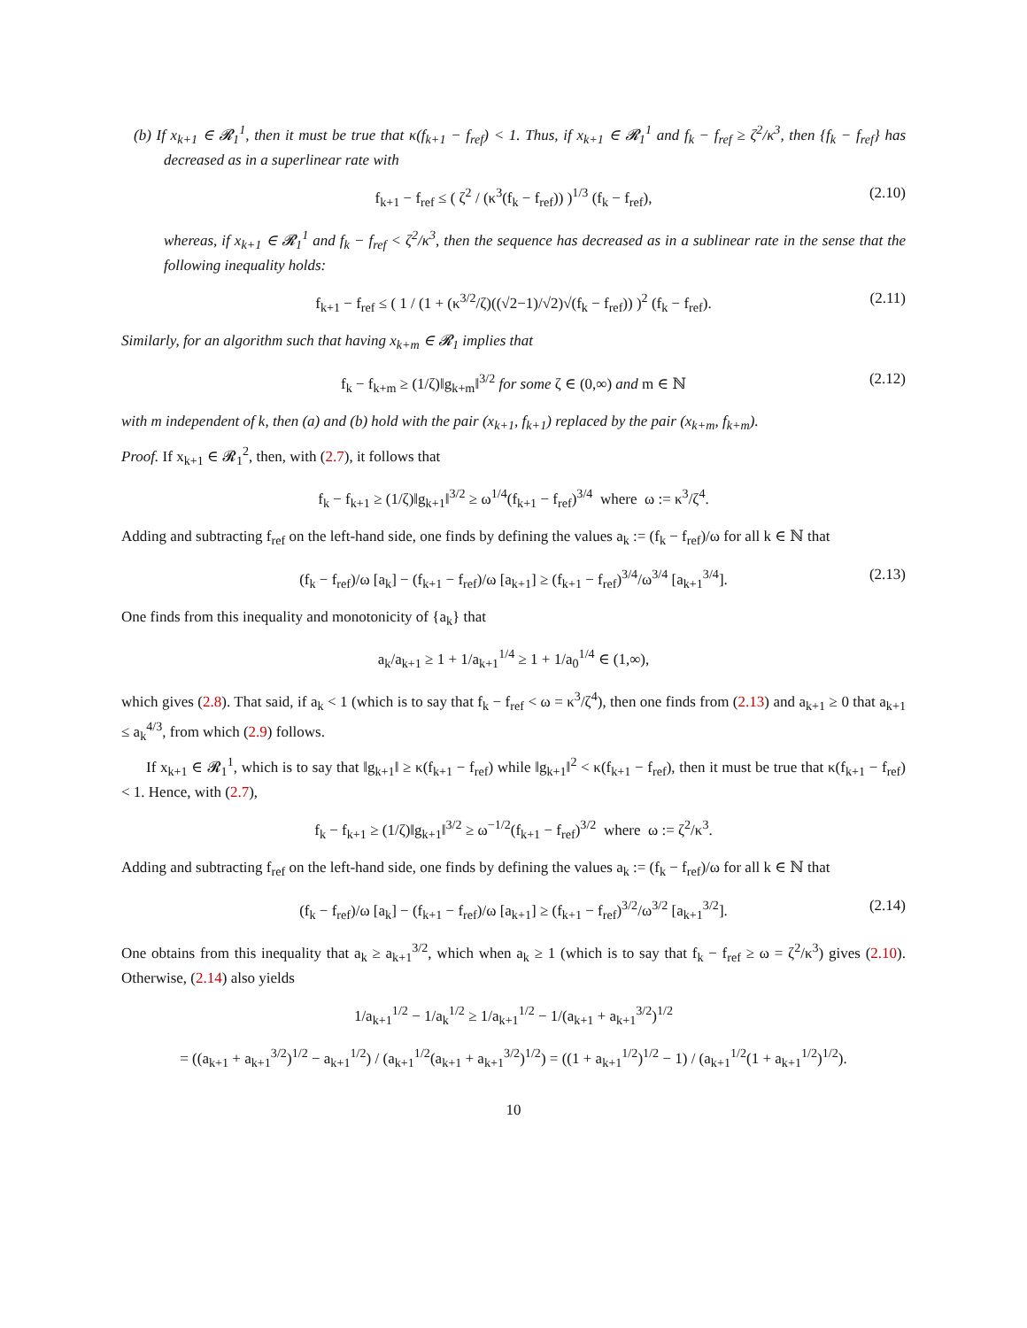(b) If x<sub>k+1</sub> ∈ 𝓡<sub>1</sub><sup>1</sup>, then it must be true that κ(f<sub>k+1</sub> − f<sub>ref</sub>) < 1. Thus, if x<sub>k+1</sub> ∈ 𝓡<sub>1</sub><sup>1</sup> and f<sub>k</sub> − f<sub>ref</sub> ≥ ζ<sup>2</sup>/κ<sup>3</sup>, then {f<sub>k</sub> − f<sub>ref</sub>} has decreased as in a superlinear rate with
f<sub>k+1</sub> − f<sub>ref</sub> ≤ ( ζ<sup>2</sup> / (κ<sup>3</sup>(f<sub>k</sub> − f<sub>ref</sub>)) )<sup>1/3</sup> (f<sub>k</sub> − f<sub>ref</sub>), (2.10)
whereas, if x<sub>k+1</sub> ∈ 𝓡<sub>1</sub><sup>1</sup> and f<sub>k</sub> − f<sub>ref</sub> < ζ<sup>2</sup>/κ<sup>3</sup>, then the sequence has decreased as in a sublinear rate in the sense that the following inequality holds:
f<sub>k+1</sub> − f<sub>ref</sub> ≤ ( 1 / (1 + (κ<sup>3/2</sup>/ζ)((√2−1)/√2)√(f<sub>k</sub> − f<sub>ref</sub>)) )<sup>2</sup> (f<sub>k</sub> − f<sub>ref</sub>). (2.11)
Similarly, for an algorithm such that having x<sub>k+m</sub> ∈ 𝓡<sub>1</sub> implies that
f<sub>k</sub> − f<sub>k+m</sub> ≥ (1/ζ)‖g<sub>k+m</sub>‖<sup>3/2</sup> for some ζ ∈ (0,∞) and m ∈ ℕ (2.12)
with m independent of k, then (a) and (b) hold with the pair (x<sub>k+1</sub>, f<sub>k+1</sub>) replaced by the pair (x<sub>k+m</sub>, f<sub>k+m</sub>).
Proof. If x<sub>k+1</sub> ∈ 𝓡<sub>1</sub><sup>2</sup>, then, with (2.7), it follows that
f<sub>k</sub> − f<sub>k+1</sub> ≥ (1/ζ)‖g<sub>k+1</sub>‖<sup>3/2</sup> ≥ ω<sup>1/4</sup>(f<sub>k+1</sub> − f<sub>ref</sub>)<sup>3/4</sup> where ω := κ<sup>3</sup>/ζ<sup>4</sup>.
Adding and subtracting f<sub>ref</sub> on the left-hand side, one finds by defining the values a<sub>k</sub> := (f<sub>k</sub> − f<sub>ref</sub>)/ω for all k ∈ ℕ that
(f<sub>k</sub> − f<sub>ref</sub>)/ω [a<sub>k</sub>] − (f<sub>k+1</sub> − f<sub>ref</sub>)/ω [a<sub>k+1</sub>] ≥ (f<sub>k+1</sub> − f<sub>ref</sub>)<sup>3/4</sup>/ω<sup>3/4</sup> [a<sub>k+1</sub><sup>3/4</sup>]. (2.13)
One finds from this inequality and monotonicity of {a<sub>k</sub>} that
a<sub>k</sub>/a<sub>k+1</sub> ≥ 1 + 1/a<sub>k+1</sub><sup>1/4</sup> ≥ 1 + 1/a<sub>0</sub><sup>1/4</sup> ∈ (1,∞),
which gives (2.8). That said, if a<sub>k</sub> < 1 (which is to say that f<sub>k</sub> − f<sub>ref</sub> < ω = κ<sup>3</sup>/ζ<sup>4</sup>), then one finds from (2.13) and a<sub>k+1</sub> ≥ 0 that a<sub>k+1</sub> ≤ a<sub>k</sub><sup>4/3</sup>, from which (2.9) follows.
If x<sub>k+1</sub> ∈ 𝓡<sub>1</sub><sup>1</sup>, which is to say that ‖g<sub>k+1</sub>‖ ≥ κ(f<sub>k+1</sub> − f<sub>ref</sub>) while ‖g<sub>k+1</sub>‖<sup>2</sup> < κ(f<sub>k+1</sub> − f<sub>ref</sub>), then it must be true that κ(f<sub>k+1</sub> − f<sub>ref</sub>) < 1. Hence, with (2.7),
f<sub>k</sub> − f<sub>k+1</sub> ≥ (1/ζ)‖g<sub>k+1</sub>‖<sup>3/2</sup> ≥ ω<sup>−1/2</sup>(f<sub>k+1</sub> − f<sub>ref</sub>)<sup>3/2</sup> where ω := ζ<sup>2</sup>/κ<sup>3</sup>.
Adding and subtracting f<sub>ref</sub> on the left-hand side, one finds by defining the values a<sub>k</sub> := (f<sub>k</sub> − f<sub>ref</sub>)/ω for all k ∈ ℕ that
(f<sub>k</sub> − f<sub>ref</sub>)/ω [a<sub>k</sub>] − (f<sub>k+1</sub> − f<sub>ref</sub>)/ω [a<sub>k+1</sub>] ≥ (f<sub>k+1</sub> − f<sub>ref</sub>)<sup>3/2</sup>/ω<sup>3/2</sup> [a<sub>k+1</sub><sup>3/2</sup>]. (2.14)
One obtains from this inequality that a<sub>k</sub> ≥ a<sub>k+1</sub><sup>3/2</sup>, which when a<sub>k</sub> ≥ 1 (which is to say that f<sub>k</sub> − f<sub>ref</sub> ≥ ω = ζ<sup>2</sup>/κ<sup>3</sup>) gives (2.10). Otherwise, (2.14) also yields
1/a<sub>k+1</sub><sup>1/2</sup> − 1/a<sub>k</sub><sup>1/2</sup> ≥ 1/a<sub>k+1</sub><sup>1/2</sup> − 1/(a<sub>k+1</sub> + a<sub>k+1</sub><sup>3/2</sup>)<sup>1/2</sup>
= ((a<sub>k+1</sub> + a<sub>k+1</sub><sup>3/2</sup>)<sup>1/2</sup> − a<sub>k+1</sub><sup>1/2</sup>) / (a<sub>k+1</sub><sup>1/2</sup>(a<sub>k+1</sub> + a<sub>k+1</sub><sup>3/2</sup>)<sup>1/2</sup>) = ((1 + a<sub>k+1</sub><sup>1/2</sup>)<sup>1/2</sup> − 1) / (a<sub>k+1</sub><sup>1/2</sup>(1 + a<sub>k+1</sub><sup>1/2</sup>)<sup>1/2</sup>).
10